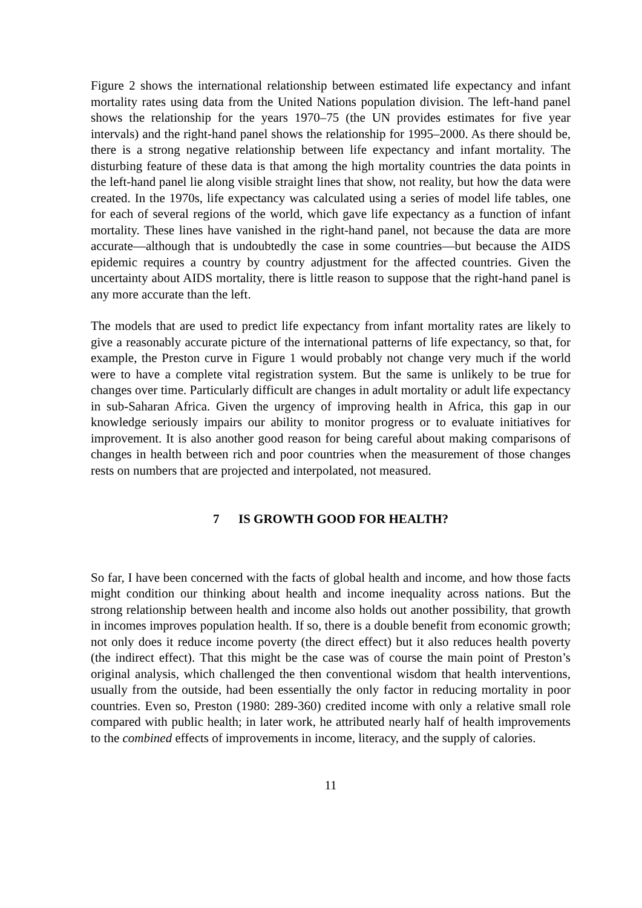Figure 2 shows the international relationship between estimated life expectancy and infant mortality rates using data from the United Nations population division. The left-hand panel shows the relationship for the years 1970–75 (the UN provides estimates for five year intervals) and the right-hand panel shows the relationship for 1995–2000. As there should be, there is a strong negative relationship between life expectancy and infant mortality. The disturbing feature of these data is that among the high mortality countries the data points in the left-hand panel lie along visible straight lines that show, not reality, but how the data were created. In the 1970s, life expectancy was calculated using a series of model life tables, one for each of several regions of the world, which gave life expectancy as a function of infant mortality. These lines have vanished in the right-hand panel, not because the data are more accurate—although that is undoubtedly the case in some countries—but because the AIDS epidemic requires a country by country adjustment for the affected countries. Given the uncertainty about AIDS mortality, there is little reason to suppose that the right-hand panel is any more accurate than the left.
The models that are used to predict life expectancy from infant mortality rates are likely to give a reasonably accurate picture of the international patterns of life expectancy, so that, for example, the Preston curve in Figure 1 would probably not change very much if the world were to have a complete vital registration system. But the same is unlikely to be true for changes over time. Particularly difficult are changes in adult mortality or adult life expectancy in sub-Saharan Africa. Given the urgency of improving health in Africa, this gap in our knowledge seriously impairs our ability to monitor progress or to evaluate initiatives for improvement. It is also another good reason for being careful about making comparisons of changes in health between rich and poor countries when the measurement of those changes rests on numbers that are projected and interpolated, not measured.
7 IS GROWTH GOOD FOR HEALTH?
So far, I have been concerned with the facts of global health and income, and how those facts might condition our thinking about health and income inequality across nations. But the strong relationship between health and income also holds out another possibility, that growth in incomes improves population health. If so, there is a double benefit from economic growth; not only does it reduce income poverty (the direct effect) but it also reduces health poverty (the indirect effect). That this might be the case was of course the main point of Preston’s original analysis, which challenged the then conventional wisdom that health interventions, usually from the outside, had been essentially the only factor in reducing mortality in poor countries. Even so, Preston (1980: 289-360) credited income with only a relative small role compared with public health; in later work, he attributed nearly half of health improvements to the combined effects of improvements in income, literacy, and the supply of calories.
11